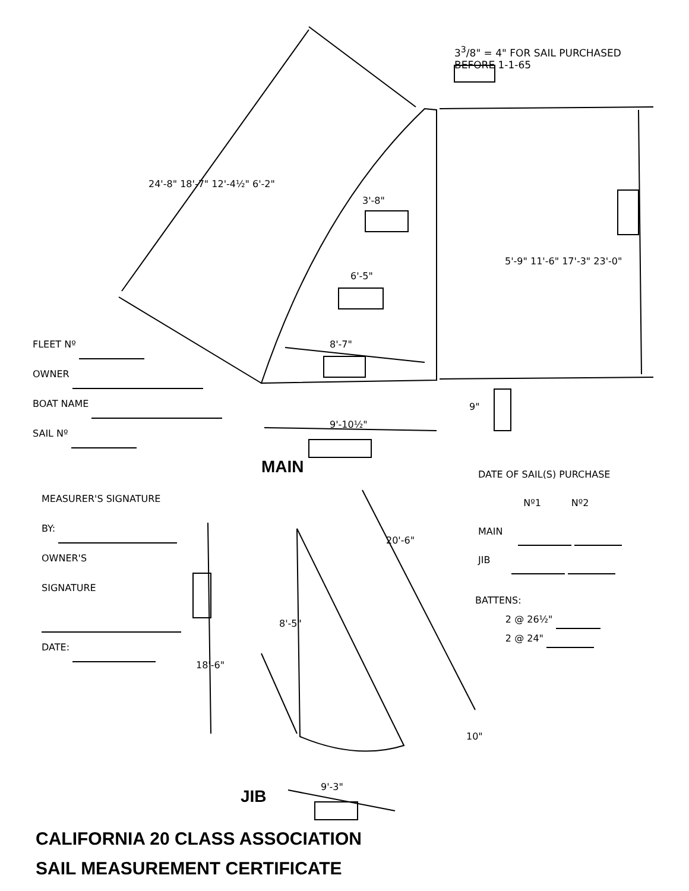3<sup>3</sup>/8" = 4" FOR SAIL PURCHASED
BEFORE 1-1-65
3'-8"
6'-5"
8'-7"
9'-10½"
24'-8" 18'-7" 12'-4½" 6'-2"
5'-9" 11'-6" 17'-3" 23'-0"
9"
FLEET Nº
OWNER
BOAT NAME
SAIL Nº
MAIN
DATE OF SAIL(S) PURCHASE
Nº1 Nº2
MAIN
JIB
BATTENS:
2 @ 26½"
2 @ 24"
MEASURER'S SIGNATURE
BY:
OWNER'S
SIGNATURE
DATE:
20'-6"
8'-5"
18'-6"
10"
9'-3"
JIB
CALIFORNIA 20 CLASS ASSOCIATION
SAIL MEASUREMENT CERTIFICATE